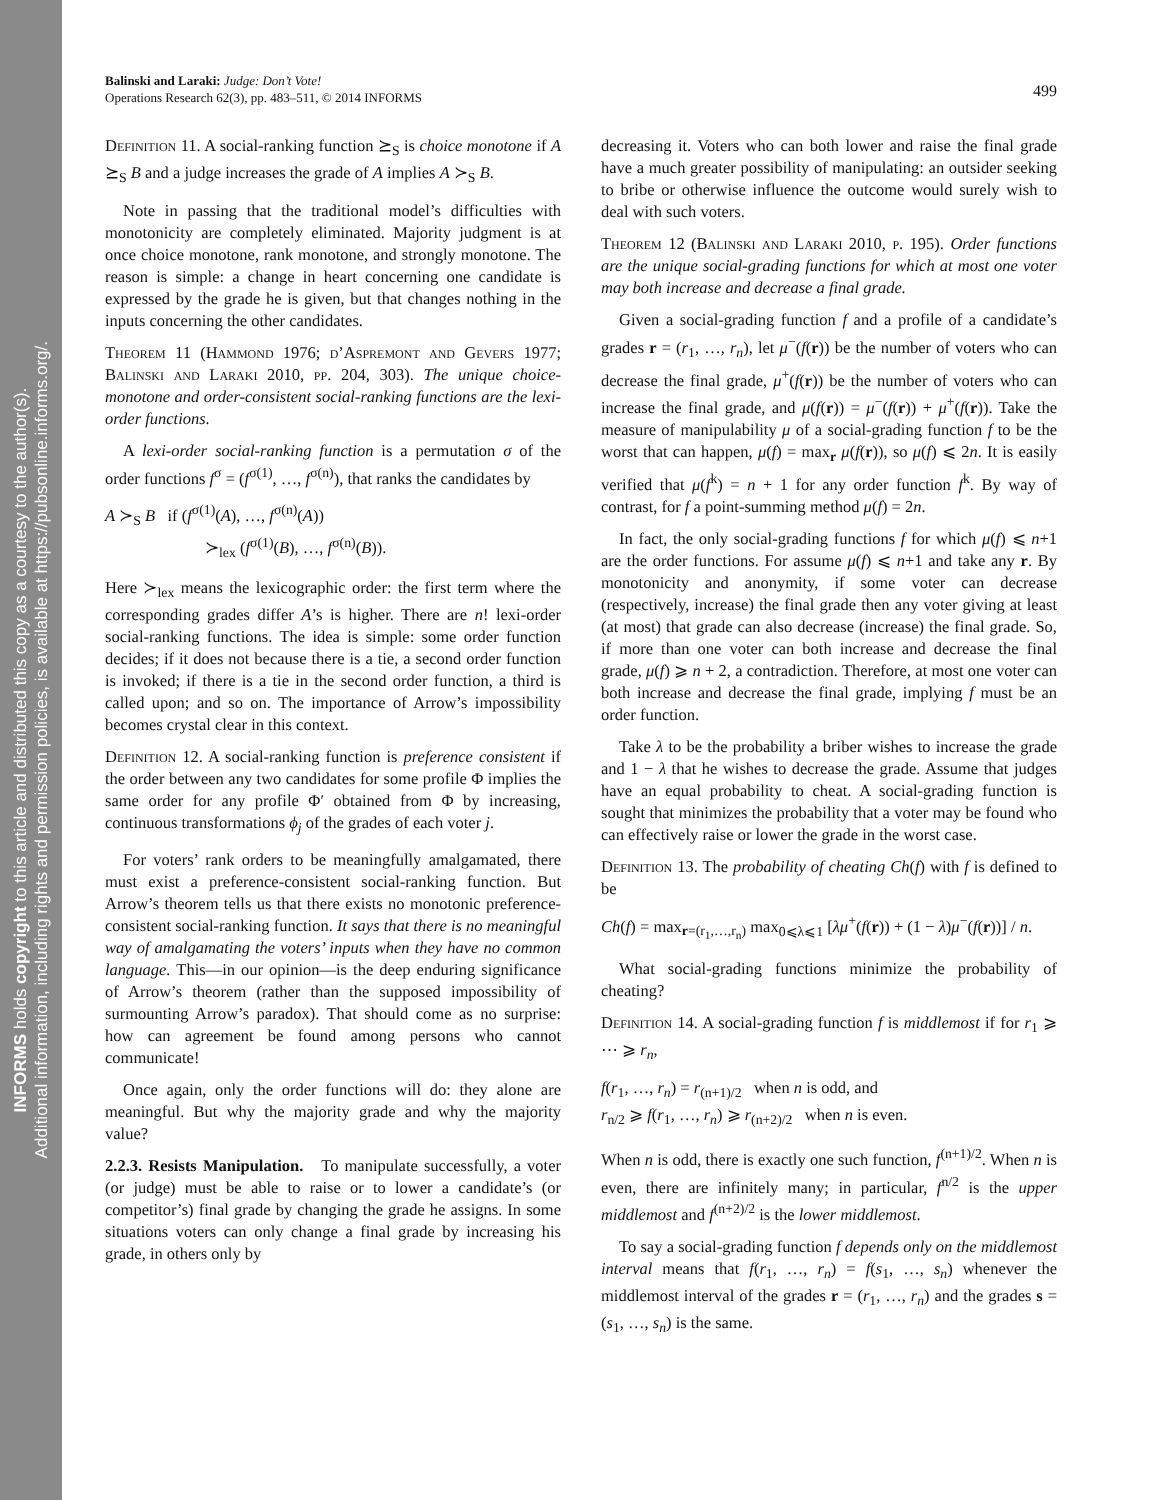INFORMS holds copyright to this article and distributed this copy as a courtesy to the author(s).
Additional information, including rights and permission policies, is available at https://pubsonline.informs.org/.
499 Balinski and Laraki: Judge: Don’t Vote!
Operations Research 62(3), pp. 483–511, © 2014 INFORMS
Definition 11. A social-ranking function ⪰<sub>S</sub> is choice monotone if A ⪰<sub>S</sub> B and a judge increases the grade of A implies A ≻<sub>S</sub> B.
Note in passing that the traditional model’s difficulties with monotonicity are completely eliminated. Majority judgment is at once choice monotone, rank monotone, and strongly monotone. The reason is simple: a change in heart concerning one candidate is expressed by the grade he is given, but that changes nothing in the inputs concerning the other candidates.
Theorem 11 (Hammond 1976; d’Aspremont and Gevers 1977; Balinski and Laraki 2010, pp. 204, 303). The unique choice-monotone and order-consistent social-ranking functions are the lexi-order functions.
A lexi-order social-ranking function is a permutation σ of the order functions f<sup>σ</sup> = (f<sup>σ(1)</sup>, …, f<sup>σ(n)</sup>), that ranks the candidates by
A ≻<sub>S</sub> B if (f<sup>σ(1)</sup>(A), …, f<sup>σ(n)</sup>(A))
≻<sub>lex</sub> (f<sup>σ(1)</sup>(B), …, f<sup>σ(n)</sup>(B)).
Here ≻<sub>lex</sub> means the lexicographic order: the first term where the corresponding grades differ A’s is higher. There are n! lexi-order social-ranking functions. The idea is simple: some order function decides; if it does not because there is a tie, a second order function is invoked; if there is a tie in the second order function, a third is called upon; and so on. The importance of Arrow’s impossibility becomes crystal clear in this context.
Definition 12. A social-ranking function is preference consistent if the order between any two candidates for some profile Φ implies the same order for any profile Φ′ obtained from Φ by increasing, continuous transformations ϕ<sub>j</sub> of the grades of each voter j.
For voters’ rank orders to be meaningfully amalgamated, there must exist a preference-consistent social-ranking function. But Arrow’s theorem tells us that there exists no monotonic preference-consistent social-ranking function. It says that there is no meaningful way of amalgamating the voters’ inputs when they have no common language. This—in our opinion—is the deep enduring significance of Arrow’s theorem (rather than the supposed impossibility of surmounting Arrow’s paradox). That should come as no surprise: how can agreement be found among persons who cannot communicate!
Once again, only the order functions will do: they alone are meaningful. But why the majority grade and why the majority value?
2.2.3. Resists Manipulation. To manipulate successfully, a voter (or judge) must be able to raise or to lower a candidate’s (or competitor’s) final grade by changing the grade he assigns. In some situations voters can only change a final grade by increasing his grade, in others only by
decreasing it. Voters who can both lower and raise the final grade have a much greater possibility of manipulating: an outsider seeking to bribe or otherwise influence the outcome would surely wish to deal with such voters.
Theorem 12 (Balinski and Laraki 2010, p. 195). Order functions are the unique social-grading functions for which at most one voter may both increase and decrease a final grade.
Given a social-grading function f and a profile of a candidate’s grades r = (r<sub>1</sub>, …, r<sub>n</sub>), let μ<sup>−</sup>(f(r)) be the number of voters who can decrease the final grade, μ<sup>+</sup>(f(r)) be the number of voters who can increase the final grade, and μ(f(r)) = μ<sup>−</sup>(f(r)) + μ<sup>+</sup>(f(r)). Take the measure of manipulability μ of a social-grading function f to be the worst that can happen, μ(f) = max<sub>r</sub> μ(f(r)), so μ(f) ⩽ 2n. It is easily verified that μ(f<sup>k</sup>) = n + 1 for any order function f<sup>k</sup>. By way of contrast, for f a point-summing method μ(f) = 2n.
In fact, the only social-grading functions f for which μ(f) ⩽ n+1 are the order functions. For assume μ(f) ⩽ n+1 and take any r. By monotonicity and anonymity, if some voter can decrease (respectively, increase) the final grade then any voter giving at least (at most) that grade can also decrease (increase) the final grade. So, if more than one voter can both increase and decrease the final grade, μ(f) ⩾ n + 2, a contradiction. Therefore, at most one voter can both increase and decrease the final grade, implying f must be an order function.
Take λ to be the probability a briber wishes to increase the grade and 1 − λ that he wishes to decrease the grade. Assume that judges have an equal probability to cheat. A social-grading function is sought that minimizes the probability that a voter may be found who can effectively raise or lower the grade in the worst case.
Definition 13. The probability of cheating Ch(f) with f is defined to be
Ch(f) = max<sub>r=(r<sub>1</sub>,…,r<sub>n</sub>)</sub> max<sub>0⩽λ⩽1</sub> [λμ<sup>+</sup>(f(r)) + (1 − λ)μ<sup>−</sup>(f(r))] / n.
What social-grading functions minimize the probability of cheating?
Definition 14. A social-grading function f is middlemost if for r<sub>1</sub> ⩾ ⋯ ⩾ r<sub>n</sub>,
f(r<sub>1</sub>, …, r<sub>n</sub>) = r<sub>(n+1)/2</sub> when n is odd, and
r<sub>n/2</sub> ⩾ f(r<sub>1</sub>, …, r<sub>n</sub>) ⩾ r<sub>(n+2)/2</sub> when n is even.
When n is odd, there is exactly one such function, f<sup>(n+1)/2</sup>. When n is even, there are infinitely many; in particular, f<sup>n/2</sup> is the upper middlemost and f<sup>(n+2)/2</sup> is the lower middlemost.
To say a social-grading function f depends only on the middlemost interval means that f(r<sub>1</sub>, …, r<sub>n</sub>) = f(s<sub>1</sub>, …, s<sub>n</sub>) whenever the middlemost interval of the grades r = (r<sub>1</sub>, …, r<sub>n</sub>) and the grades s = (s<sub>1</sub>, …, s<sub>n</sub>) is the same.